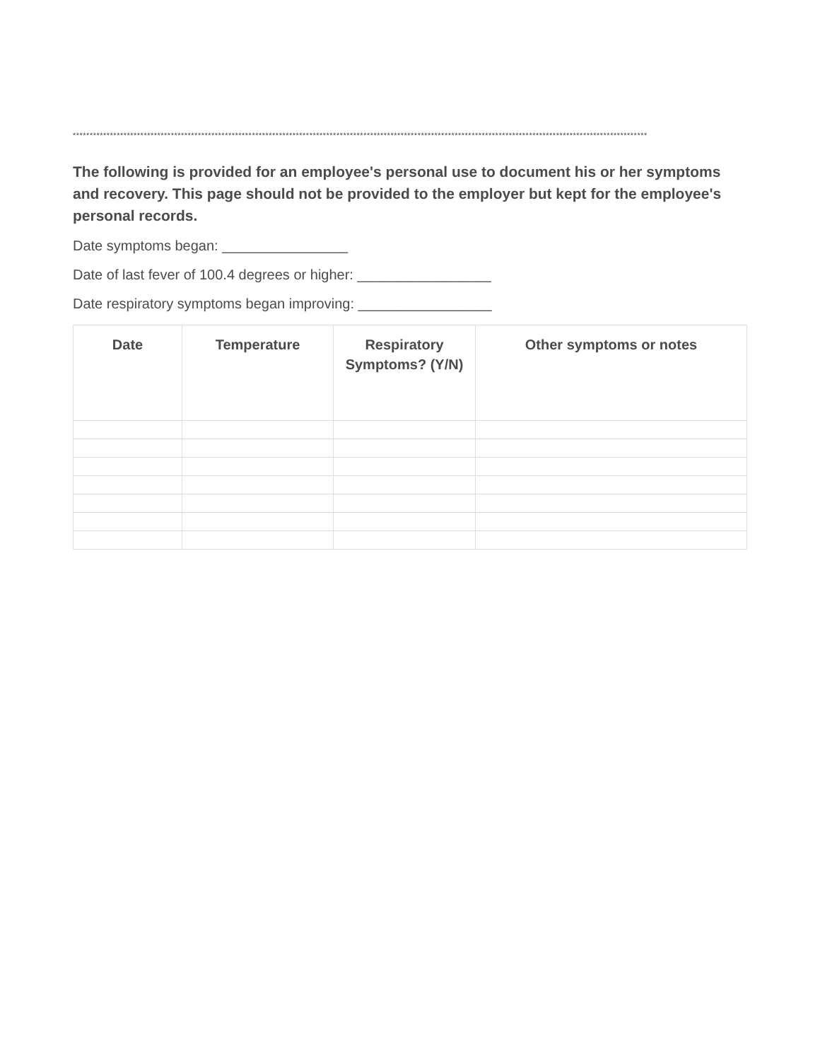**************************************************************************************************************************************************************************
The following is provided for an employee's personal use to document his or her symptoms and recovery. This page should not be provided to the employer but kept for the employee's personal records.
Date symptoms began: ________________
Date of last fever of 100.4 degrees or higher: _________________
Date respiratory symptoms began improving: _________________
| Date | Temperature | Respiratory Symptoms? (Y/N) | Other symptoms or notes |
| --- | --- | --- | --- |